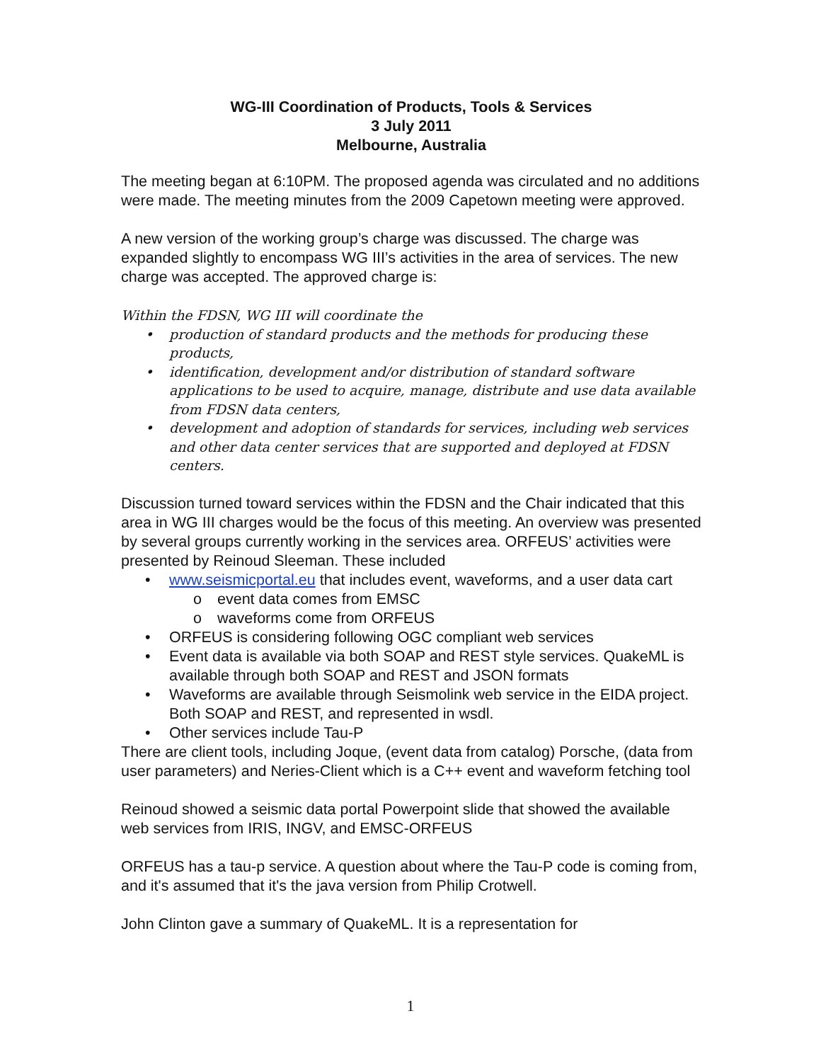WG-III Coordination of Products, Tools & Services
3 July 2011
Melbourne, Australia
The meeting began at 6:10PM. The proposed agenda was circulated and no additions were made. The meeting minutes from the 2009 Capetown meeting were approved.
A new version of the working group’s charge was discussed. The charge was expanded slightly to encompass WG III’s activities in the area of services. The new charge was accepted. The approved charge is:
Within the FDSN, WG III will coordinate the
• production of standard products and the methods for producing these products,
• identification, development and/or distribution of standard software applications to be used to acquire, manage, distribute and use data available from FDSN data centers,
• development and adoption of standards for services, including web services and other data center services that are supported and deployed at FDSN centers.
Discussion turned toward services within the FDSN and the Chair indicated that this area in WG III charges would be the focus of this meeting. An overview was presented by several groups currently working in the services area. ORFEUS’ activities were presented by Reinoud Sleeman. These included
• www.seismicportal.eu that includes event, waveforms, and a user data cart
o event data comes from EMSC
o waveforms come from ORFEUS
• ORFEUS is considering following OGC compliant web services
• Event data is available via both SOAP and REST style services. QuakeML is available through both SOAP and REST and JSON formats
• Waveforms are available through Seismolink web service in the EIDA project. Both SOAP and REST, and represented in wsdl.
• Other services include Tau-P
There are client tools, including Joque, (event data from catalog) Porsche, (data from user parameters) and Neries-Client which is a C++ event and waveform fetching tool
Reinoud showed a seismic data portal Powerpoint slide that showed the available web services from IRIS, INGV, and EMSC-ORFEUS
ORFEUS has a tau-p service. A question about where the Tau-P code is coming from, and it's assumed that it's the java version from Philip Crotwell.
John Clinton gave a summary of QuakeML. It is a representation for
1